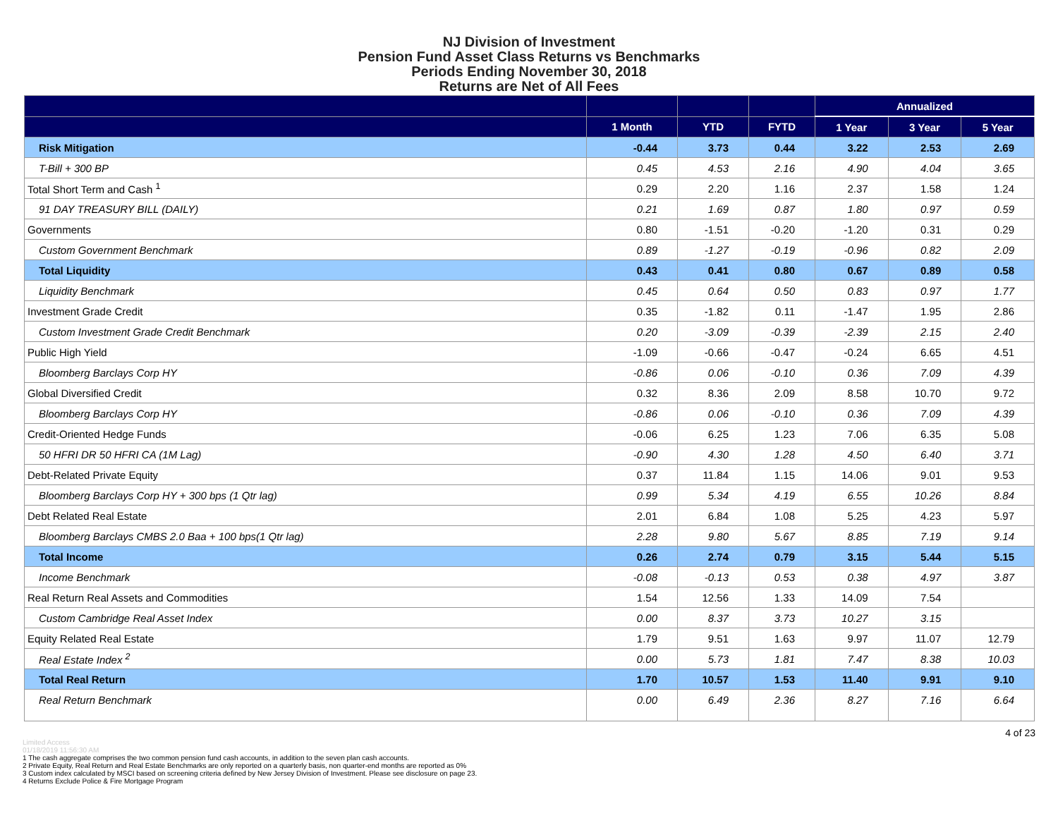NJ Division of Investment
Pension Fund Asset Class Returns vs Benchmarks
Periods Ending November 30, 2018
Returns are Net of All Fees
| | | | | Annualized | | |
| --- | --- | --- | --- | --- | --- | --- |
| | 1 Month | YTD | FYTD | 1 Year | 3 Year | 5 Year |
| Risk Mitigation | -0.44 | 3.73 | 0.44 | 3.22 | 2.53 | 2.69 |
| T-Bill + 300 BP | 0.45 | 4.53 | 2.16 | 4.90 | 4.04 | 3.65 |
| Total Short Term and Cash <sup>1</sup> | 0.29 | 2.20 | 1.16 | 2.37 | 1.58 | 1.24 |
| 91 DAY TREASURY BILL (DAILY) | 0.21 | 1.69 | 0.87 | 1.80 | 0.97 | 0.59 |
| Governments | 0.80 | -1.51 | -0.20 | -1.20 | 0.31 | 0.29 |
| Custom Government Benchmark | 0.89 | -1.27 | -0.19 | -0.96 | 0.82 | 2.09 |
| Total Liquidity | 0.43 | 0.41 | 0.80 | 0.67 | 0.89 | 0.58 |
| Liquidity Benchmark | 0.45 | 0.64 | 0.50 | 0.83 | 0.97 | 1.77 |
| Investment Grade Credit | 0.35 | -1.82 | 0.11 | -1.47 | 1.95 | 2.86 |
| Custom Investment Grade Credit Benchmark | 0.20 | -3.09 | -0.39 | -2.39 | 2.15 | 2.40 |
| Public High Yield | -1.09 | -0.66 | -0.47 | -0.24 | 6.65 | 4.51 |
| Bloomberg Barclays Corp HY | -0.86 | 0.06 | -0.10 | 0.36 | 7.09 | 4.39 |
| Global Diversified Credit | 0.32 | 8.36 | 2.09 | 8.58 | 10.70 | 9.72 |
| Bloomberg Barclays Corp HY | -0.86 | 0.06 | -0.10 | 0.36 | 7.09 | 4.39 |
| Credit-Oriented Hedge Funds | -0.06 | 6.25 | 1.23 | 7.06 | 6.35 | 5.08 |
| 50 HFRI DR 50 HFRI CA (1M Lag) | -0.90 | 4.30 | 1.28 | 4.50 | 6.40 | 3.71 |
| Debt-Related Private Equity | 0.37 | 11.84 | 1.15 | 14.06 | 9.01 | 9.53 |
| Bloomberg Barclays Corp HY + 300 bps (1 Qtr lag) | 0.99 | 5.34 | 4.19 | 6.55 | 10.26 | 8.84 |
| Debt Related Real Estate | 2.01 | 6.84 | 1.08 | 5.25 | 4.23 | 5.97 |
| Bloomberg Barclays CMBS 2.0 Baa + 100 bps(1 Qtr lag) | 2.28 | 9.80 | 5.67 | 8.85 | 7.19 | 9.14 |
| Total Income | 0.26 | 2.74 | 0.79 | 3.15 | 5.44 | 5.15 |
| Income Benchmark | -0.08 | -0.13 | 0.53 | 0.38 | 4.97 | 3.87 |
| Real Return Real Assets and Commodities | 1.54 | 12.56 | 1.33 | 14.09 | 7.54 | |
| Custom Cambridge Real Asset Index | 0.00 | 8.37 | 3.73 | 10.27 | 3.15 | |
| Equity Related Real Estate | 1.79 | 9.51 | 1.63 | 9.97 | 11.07 | 12.79 |
| Real Estate Index <sup>2</sup> | 0.00 | 5.73 | 1.81 | 7.47 | 8.38 | 10.03 |
| Total Real Return | 1.70 | 10.57 | 1.53 | 11.40 | 9.91 | 9.10 |
| Real Return Benchmark | 0.00 | 6.49 | 2.36 | 8.27 | 7.16 | 6.64 |
4 of 23
Limited Access
01/18/2019 11:56:30 AM
1 The cash aggregate comprises the two common pension fund cash accounts, in addition to the seven plan cash accounts.
2 Private Equity, Real Return and Real Estate Benchmarks are only reported on a quarterly basis, non quarter-end months are reported as 0%
3 Custom index calculated by MSCI based on screening criteria defined by New Jersey Division of Investment. Please see disclosure on page 23.
4 Returns Exclude Police & Fire Mortgage Program